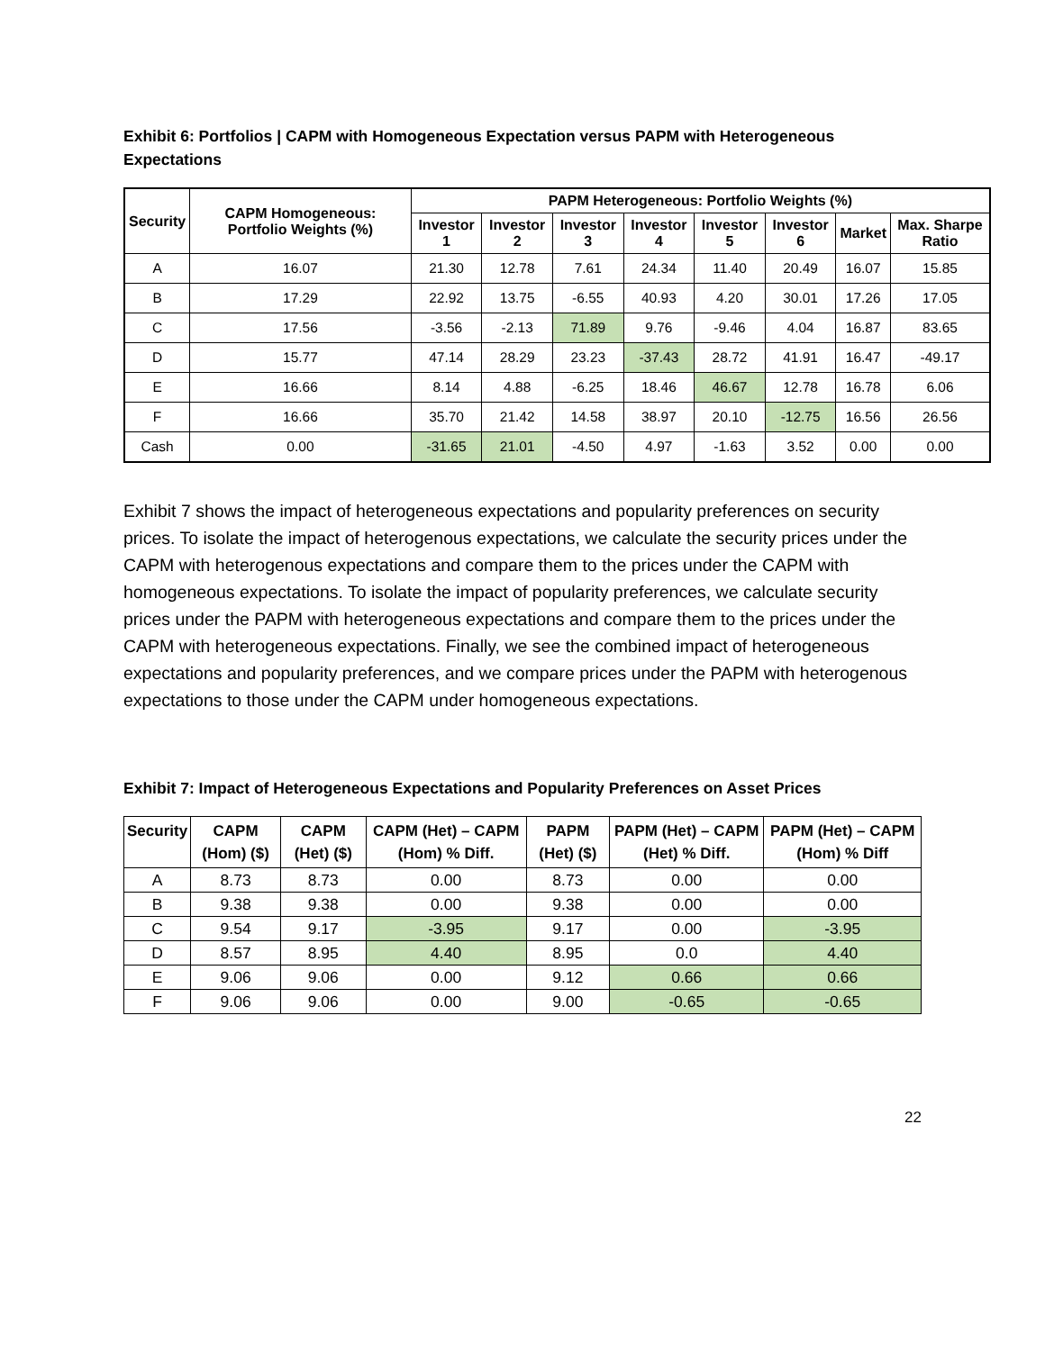Exhibit 6: Portfolios | CAPM with Homogeneous Expectation versus PAPM with Heterogeneous Expectations
| Security | CAPM Homogeneous: Portfolio Weights (%) | PAPM Heterogeneous: Portfolio Weights (%) | | | | | | | |
| --- | --- | --- | --- | --- | --- | --- | --- | --- | --- |
| | | Investor 1 | Investor 2 | Investor 3 | Investor 4 | Investor 5 | Investor 6 | Market | Max. Sharpe Ratio |
| A | 16.07 | 21.30 | 12.78 | 7.61 | 24.34 | 11.40 | 20.49 | 16.07 | 15.85 |
| B | 17.29 | 22.92 | 13.75 | -6.55 | 40.93 | 4.20 | 30.01 | 17.26 | 17.05 |
| C | 17.56 | -3.56 | -2.13 | 71.89 | 9.76 | -9.46 | 4.04 | 16.87 | 83.65 |
| D | 15.77 | 47.14 | 28.29 | 23.23 | -37.43 | 28.72 | 41.91 | 16.47 | -49.17 |
| E | 16.66 | 8.14 | 4.88 | -6.25 | 18.46 | 46.67 | 12.78 | 16.78 | 6.06 |
| F | 16.66 | 35.70 | 21.42 | 14.58 | 38.97 | 20.10 | -12.75 | 16.56 | 26.56 |
| Cash | 0.00 | -31.65 | 21.01 | -4.50 | 4.97 | -1.63 | 3.52 | 0.00 | 0.00 |
Exhibit 7 shows the impact of heterogeneous expectations and popularity preferences on security prices. To isolate the impact of heterogenous expectations, we calculate the security prices under the CAPM with heterogenous expectations and compare them to the prices under the CAPM with homogeneous expectations. To isolate the impact of popularity preferences, we calculate security prices under the PAPM with heterogeneous expectations and compare them to the prices under the CAPM with heterogeneous expectations. Finally, we see the combined impact of heterogeneous expectations and popularity preferences, and we compare prices under the PAPM with heterogenous expectations to those under the CAPM under homogeneous expectations.
Exhibit 7: Impact of Heterogeneous Expectations and Popularity Preferences on Asset Prices
| Security | CAPM (Hom) ($) | CAPM (Het) ($) | CAPM (Het) – CAPM (Hom) % Diff. | PAPM (Het) ($) | PAPM (Het) – CAPM (Het) % Diff. | PAPM (Het) – CAPM (Hom) % Diff |
| --- | --- | --- | --- | --- | --- | --- |
| A | 8.73 | 8.73 | 0.00 | 8.73 | 0.00 | 0.00 |
| B | 9.38 | 9.38 | 0.00 | 9.38 | 0.00 | 0.00 |
| C | 9.54 | 9.17 | -3.95 | 9.17 | 0.00 | -3.95 |
| D | 8.57 | 8.95 | 4.40 | 8.95 | 0.0 | 4.40 |
| E | 9.06 | 9.06 | 0.00 | 9.12 | 0.66 | 0.66 |
| F | 9.06 | 9.06 | 0.00 | 9.00 | -0.65 | -0.65 |
22